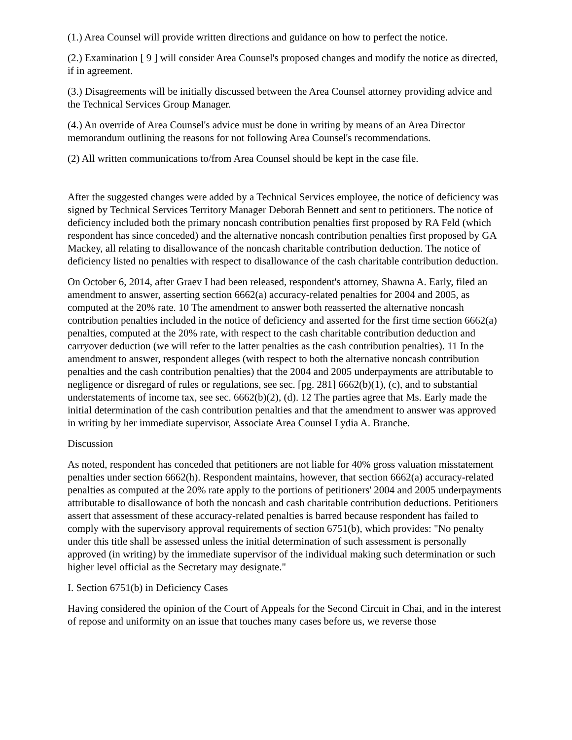(1.) Area Counsel will provide written directions and guidance on how to perfect the notice.
(2.) Examination [ 9 ] will consider Area Counsel's proposed changes and modify the notice as directed, if in agreement.
(3.) Disagreements will be initially discussed between the Area Counsel attorney providing advice and the Technical Services Group Manager.
(4.) An override of Area Counsel's advice must be done in writing by means of an Area Director memorandum outlining the reasons for not following Area Counsel's recommendations.
(2) All written communications to/from Area Counsel should be kept in the case file.
After the suggested changes were added by a Technical Services employee, the notice of deficiency was signed by Technical Services Territory Manager Deborah Bennett and sent to petitioners. The notice of deficiency included both the primary noncash contribution penalties first proposed by RA Feld (which respondent has since conceded) and the alternative noncash contribution penalties first proposed by GA Mackey, all relating to disallowance of the noncash charitable contribution deduction. The notice of deficiency listed no penalties with respect to disallowance of the cash charitable contribution deduction.
On October 6, 2014, after Graev I had been released, respondent's attorney, Shawna A. Early, filed an amendment to answer, asserting section 6662(a) accuracy-related penalties for 2004 and 2005, as computed at the 20% rate. 10 The amendment to answer both reasserted the alternative noncash contribution penalties included in the notice of deficiency and asserted for the first time section 6662(a) penalties, computed at the 20% rate, with respect to the cash charitable contribution deduction and carryover deduction (we will refer to the latter penalties as the cash contribution penalties). 11 In the amendment to answer, respondent alleges (with respect to both the alternative noncash contribution penalties and the cash contribution penalties) that the 2004 and 2005 underpayments are attributable to negligence or disregard of rules or regulations, see sec. [pg. 281] 6662(b)(1), (c), and to substantial understatements of income tax, see sec. 6662(b)(2), (d). 12 The parties agree that Ms. Early made the initial determination of the cash contribution penalties and that the amendment to answer was approved in writing by her immediate supervisor, Associate Area Counsel Lydia A. Branche.
Discussion
As noted, respondent has conceded that petitioners are not liable for 40% gross valuation misstatement penalties under section 6662(h). Respondent maintains, however, that section 6662(a) accuracy-related penalties as computed at the 20% rate apply to the portions of petitioners' 2004 and 2005 underpayments attributable to disallowance of both the noncash and cash charitable contribution deductions. Petitioners assert that assessment of these accuracy-related penalties is barred because respondent has failed to comply with the supervisory approval requirements of section 6751(b), which provides: "No penalty under this title shall be assessed unless the initial determination of such assessment is personally approved (in writing) by the immediate supervisor of the individual making such determination or such higher level official as the Secretary may designate."
I. Section 6751(b) in Deficiency Cases
Having considered the opinion of the Court of Appeals for the Second Circuit in Chai, and in the interest of repose and uniformity on an issue that touches many cases before us, we reverse those